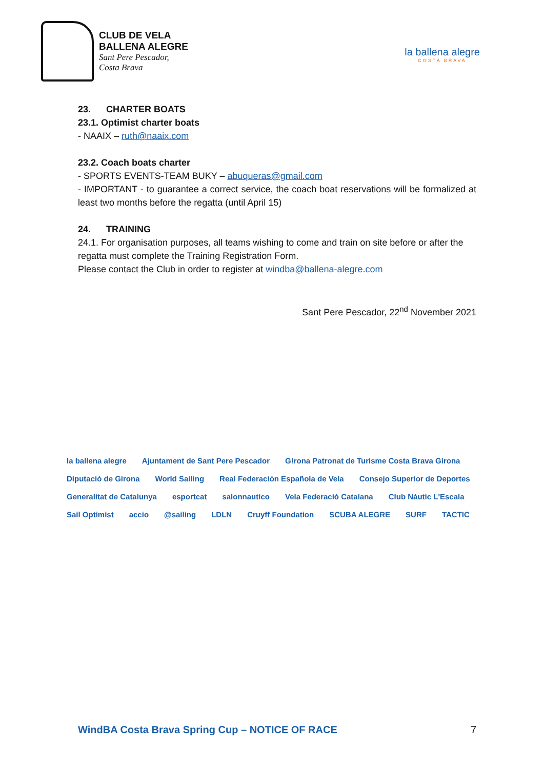CLUB DE VELA
BALLENA ALEGRE
Sant Pere Pescador,
Costa Brava
la ballena alegre
COSTA BRAVA
23. CHARTER BOATS
23.1. Optimist charter boats
- NAAIX – ruth@naaix.com
23.2. Coach boats charter
- SPORTS EVENTS-TEAM BUKY – abuqueras@gmail.com
- IMPORTANT - to guarantee a correct service, the coach boat reservations will be formalized at least two months before the regatta (until April 15)
24. TRAINING
24.1. For organisation purposes, all teams wishing to come and train on site before or after the regatta must complete the Training Registration Form.
Please contact the Club in order to register at windba@ballena-alegre.com
Sant Pere Pescador, 22<sup>nd</sup> November 2021
la ballena alegre Ajuntament de Sant Pere Pescador G!rona Patronat de Turisme Costa Brava Girona Diputació de Girona World Sailing Real Federación Española de Vela Consejo Superior de Deportes Generalitat de Catalunya esportcat salonnautico Vela Federació Catalana Club Nàutic L'Escala Sail Optimist accio @sailing LDLN Cruyff Foundation SCUBA ALEGRE SURF TACTIC
WindBA Costa Brava Spring Cup – NOTICE OF RACE 7